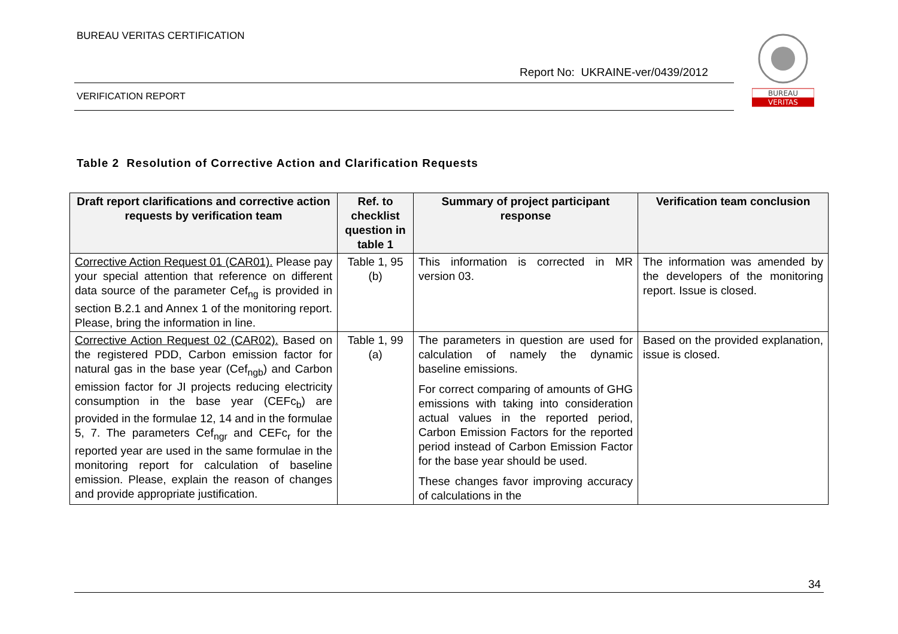BUREAU VERITAS CERTIFICATION
Report No: UKRAINE-ver/0439/2012
VERIFICATION REPORT
BUREAU
VERITAS
Table 2 Resolution of Corrective Action and Clarification Requests
| Draft report clarifications and corrective action requests by verification team | Ref. to checklist question in table 1 | Summary of project participant response | Verification team conclusion |
| --- | --- | --- | --- |
| Corrective Action Request 01 (CAR01). Please pay your special attention that reference on different data source of the parameter Cef<sub>ng</sub> is provided in section B.2.1 and Annex 1 of the monitoring report. Please, bring the information in line. | Table 1, 95 (b) | This information is corrected in MR version 03. | The information was amended by the developers of the monitoring report. Issue is closed. |
| Corrective Action Request 02 (CAR02). Based on the registered PDD, Carbon emission factor for natural gas in the base year (Cef<sub>ngb</sub>) and Carbon emission factor for JI projects reducing electricity consumption in the base year (CEFc<sub>b</sub>) are provided in the formulae 12, 14 and in the formulae 5, 7. The parameters Cef<sub>ngr</sub> and CEFc<sub>r</sub> for the reported year are used in the same formulae in the monitoring report for calculation of baseline emission. Please, explain the reason of changes and provide appropriate justification. | Table 1, 99 (a) | The parameters in question are used for calculation of namely the dynamic baseline emissions. For correct comparing of amounts of GHG emissions with taking into consideration actual values in the reported period, Carbon Emission Factors for the reported period instead of Carbon Emission Factor for the base year should be used. These changes favor improving accuracy of calculations in the | Based on the provided explanation, issue is closed. |
34